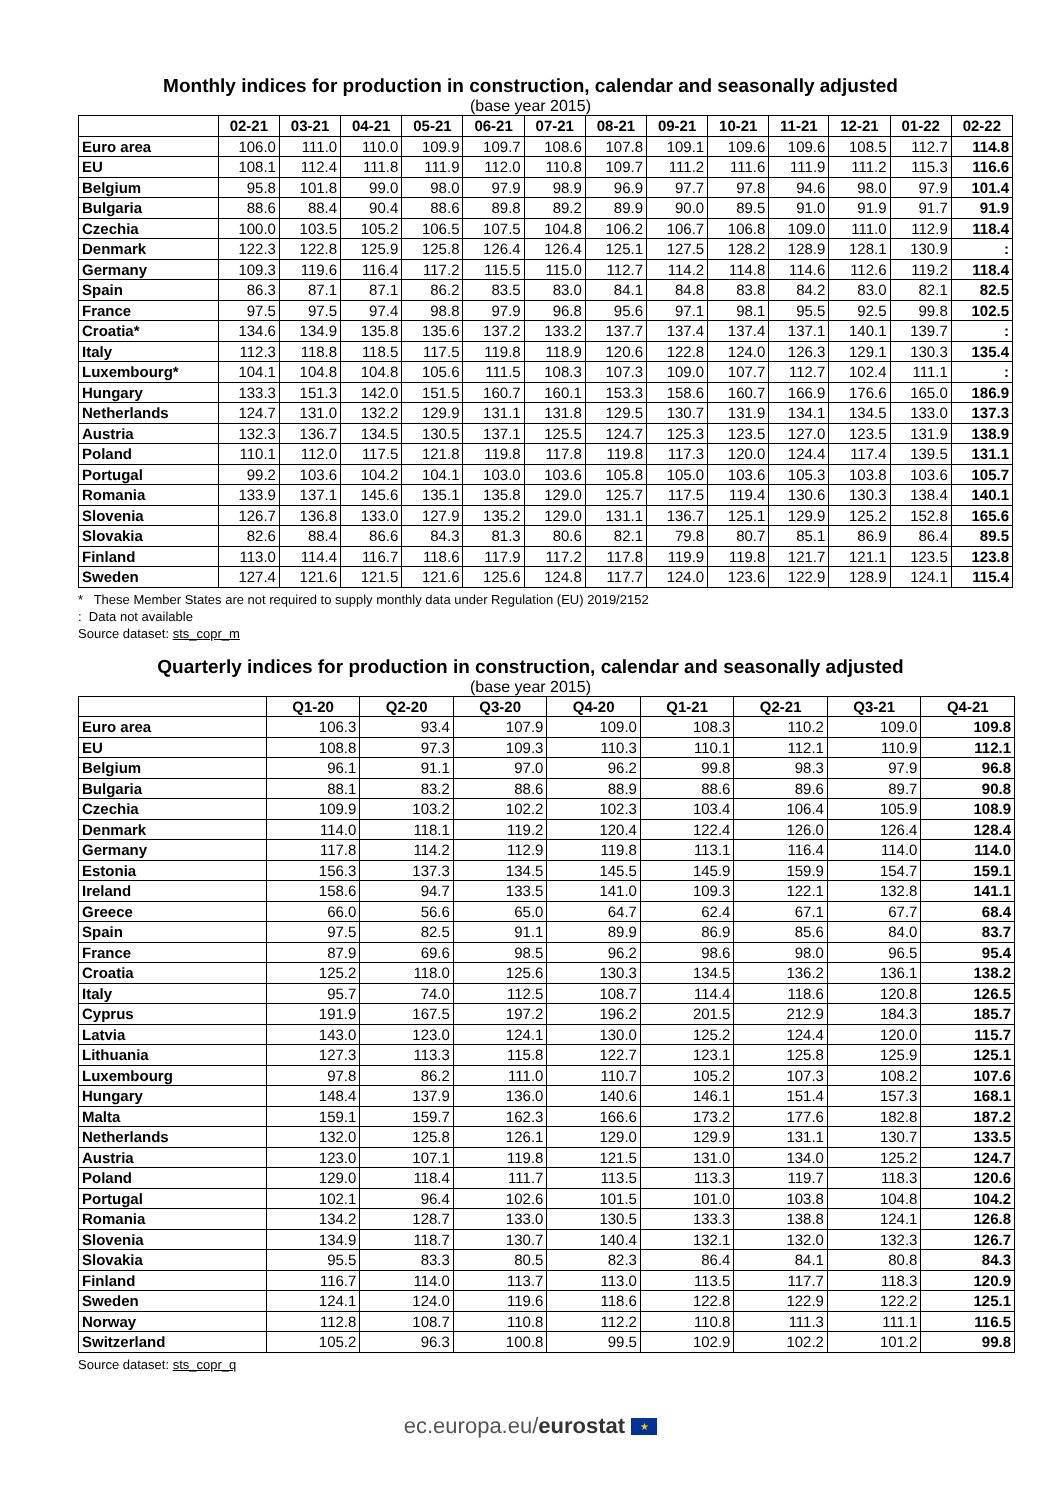Monthly indices for production in construction, calendar and seasonally adjusted
(base year 2015)
| | 02-21 | 03-21 | 04-21 | 05-21 | 06-21 | 07-21 | 08-21 | 09-21 | 10-21 | 11-21 | 12-21 | 01-22 | 02-22 |
| --- | --- | --- | --- | --- | --- | --- | --- | --- | --- | --- | --- | --- | --- |
| Euro area | 106.0 | 111.0 | 110.0 | 109.9 | 109.7 | 108.6 | 107.8 | 109.1 | 109.6 | 109.6 | 108.5 | 112.7 | 114.8 |
| EU | 108.1 | 112.4 | 111.8 | 111.9 | 112.0 | 110.8 | 109.7 | 111.2 | 111.6 | 111.9 | 111.2 | 115.3 | 116.6 |
| Belgium | 95.8 | 101.8 | 99.0 | 98.0 | 97.9 | 98.9 | 96.9 | 97.7 | 97.8 | 94.6 | 98.0 | 97.9 | 101.4 |
| Bulgaria | 88.6 | 88.4 | 90.4 | 88.6 | 89.8 | 89.2 | 89.9 | 90.0 | 89.5 | 91.0 | 91.9 | 91.7 | 91.9 |
| Czechia | 100.0 | 103.5 | 105.2 | 106.5 | 107.5 | 104.8 | 106.2 | 106.7 | 106.8 | 109.0 | 111.0 | 112.9 | 118.4 |
| Denmark | 122.3 | 122.8 | 125.9 | 125.8 | 126.4 | 126.4 | 125.1 | 127.5 | 128.2 | 128.9 | 128.1 | 130.9 | : |
| Germany | 109.3 | 119.6 | 116.4 | 117.2 | 115.5 | 115.0 | 112.7 | 114.2 | 114.8 | 114.6 | 112.6 | 119.2 | 118.4 |
| Spain | 86.3 | 87.1 | 87.1 | 86.2 | 83.5 | 83.0 | 84.1 | 84.8 | 83.8 | 84.2 | 83.0 | 82.1 | 82.5 |
| France | 97.5 | 97.5 | 97.4 | 98.8 | 97.9 | 96.8 | 95.6 | 97.1 | 98.1 | 95.5 | 92.5 | 99.8 | 102.5 |
| Croatia* | 134.6 | 134.9 | 135.8 | 135.6 | 137.2 | 133.2 | 137.7 | 137.4 | 137.4 | 137.1 | 140.1 | 139.7 | : |
| Italy | 112.3 | 118.8 | 118.5 | 117.5 | 119.8 | 118.9 | 120.6 | 122.8 | 124.0 | 126.3 | 129.1 | 130.3 | 135.4 |
| Luxembourg* | 104.1 | 104.8 | 104.8 | 105.6 | 111.5 | 108.3 | 107.3 | 109.0 | 107.7 | 112.7 | 102.4 | 111.1 | : |
| Hungary | 133.3 | 151.3 | 142.0 | 151.5 | 160.7 | 160.1 | 153.3 | 158.6 | 160.7 | 166.9 | 176.6 | 165.0 | 186.9 |
| Netherlands | 124.7 | 131.0 | 132.2 | 129.9 | 131.1 | 131.8 | 129.5 | 130.7 | 131.9 | 134.1 | 134.5 | 133.0 | 137.3 |
| Austria | 132.3 | 136.7 | 134.5 | 130.5 | 137.1 | 125.5 | 124.7 | 125.3 | 123.5 | 127.0 | 123.5 | 131.9 | 138.9 |
| Poland | 110.1 | 112.0 | 117.5 | 121.8 | 119.8 | 117.8 | 119.8 | 117.3 | 120.0 | 124.4 | 117.4 | 139.5 | 131.1 |
| Portugal | 99.2 | 103.6 | 104.2 | 104.1 | 103.0 | 103.6 | 105.8 | 105.0 | 103.6 | 105.3 | 103.8 | 103.6 | 105.7 |
| Romania | 133.9 | 137.1 | 145.6 | 135.1 | 135.8 | 129.0 | 125.7 | 117.5 | 119.4 | 130.6 | 130.3 | 138.4 | 140.1 |
| Slovenia | 126.7 | 136.8 | 133.0 | 127.9 | 135.2 | 129.0 | 131.1 | 136.7 | 125.1 | 129.9 | 125.2 | 152.8 | 165.6 |
| Slovakia | 82.6 | 88.4 | 86.6 | 84.3 | 81.3 | 80.6 | 82.1 | 79.8 | 80.7 | 85.1 | 86.9 | 86.4 | 89.5 |
| Finland | 113.0 | 114.4 | 116.7 | 118.6 | 117.9 | 117.2 | 117.8 | 119.9 | 119.8 | 121.7 | 121.1 | 123.5 | 123.8 |
| Sweden | 127.4 | 121.6 | 121.5 | 121.6 | 125.6 | 124.8 | 117.7 | 124.0 | 123.6 | 122.9 | 128.9 | 124.1 | 115.4 |
* These Member States are not required to supply monthly data under Regulation (EU) 2019/2152
: Data not available
Source dataset: sts_copr_m
Quarterly indices for production in construction, calendar and seasonally adjusted
(base year 2015)
| | Q1-20 | Q2-20 | Q3-20 | Q4-20 | Q1-21 | Q2-21 | Q3-21 | Q4-21 |
| --- | --- | --- | --- | --- | --- | --- | --- | --- |
| Euro area | 106.3 | 93.4 | 107.9 | 109.0 | 108.3 | 110.2 | 109.0 | 109.8 |
| EU | 108.8 | 97.3 | 109.3 | 110.3 | 110.1 | 112.1 | 110.9 | 112.1 |
| Belgium | 96.1 | 91.1 | 97.0 | 96.2 | 99.8 | 98.3 | 97.9 | 96.8 |
| Bulgaria | 88.1 | 83.2 | 88.6 | 88.9 | 88.6 | 89.6 | 89.7 | 90.8 |
| Czechia | 109.9 | 103.2 | 102.2 | 102.3 | 103.4 | 106.4 | 105.9 | 108.9 |
| Denmark | 114.0 | 118.1 | 119.2 | 120.4 | 122.4 | 126.0 | 126.4 | 128.4 |
| Germany | 117.8 | 114.2 | 112.9 | 119.8 | 113.1 | 116.4 | 114.0 | 114.0 |
| Estonia | 156.3 | 137.3 | 134.5 | 145.5 | 145.9 | 159.9 | 154.7 | 159.1 |
| Ireland | 158.6 | 94.7 | 133.5 | 141.0 | 109.3 | 122.1 | 132.8 | 141.1 |
| Greece | 66.0 | 56.6 | 65.0 | 64.7 | 62.4 | 67.1 | 67.7 | 68.4 |
| Spain | 97.5 | 82.5 | 91.1 | 89.9 | 86.9 | 85.6 | 84.0 | 83.7 |
| France | 87.9 | 69.6 | 98.5 | 96.2 | 98.6 | 98.0 | 96.5 | 95.4 |
| Croatia | 125.2 | 118.0 | 125.6 | 130.3 | 134.5 | 136.2 | 136.1 | 138.2 |
| Italy | 95.7 | 74.0 | 112.5 | 108.7 | 114.4 | 118.6 | 120.8 | 126.5 |
| Cyprus | 191.9 | 167.5 | 197.2 | 196.2 | 201.5 | 212.9 | 184.3 | 185.7 |
| Latvia | 143.0 | 123.0 | 124.1 | 130.0 | 125.2 | 124.4 | 120.0 | 115.7 |
| Lithuania | 127.3 | 113.3 | 115.8 | 122.7 | 123.1 | 125.8 | 125.9 | 125.1 |
| Luxembourg | 97.8 | 86.2 | 111.0 | 110.7 | 105.2 | 107.3 | 108.2 | 107.6 |
| Hungary | 148.4 | 137.9 | 136.0 | 140.6 | 146.1 | 151.4 | 157.3 | 168.1 |
| Malta | 159.1 | 159.7 | 162.3 | 166.6 | 173.2 | 177.6 | 182.8 | 187.2 |
| Netherlands | 132.0 | 125.8 | 126.1 | 129.0 | 129.9 | 131.1 | 130.7 | 133.5 |
| Austria | 123.0 | 107.1 | 119.8 | 121.5 | 131.0 | 134.0 | 125.2 | 124.7 |
| Poland | 129.0 | 118.4 | 111.7 | 113.5 | 113.3 | 119.7 | 118.3 | 120.6 |
| Portugal | 102.1 | 96.4 | 102.6 | 101.5 | 101.0 | 103.8 | 104.8 | 104.2 |
| Romania | 134.2 | 128.7 | 133.0 | 130.5 | 133.3 | 138.8 | 124.1 | 126.8 |
| Slovenia | 134.9 | 118.7 | 130.7 | 140.4 | 132.1 | 132.0 | 132.3 | 126.7 |
| Slovakia | 95.5 | 83.3 | 80.5 | 82.3 | 86.4 | 84.1 | 80.8 | 84.3 |
| Finland | 116.7 | 114.0 | 113.7 | 113.0 | 113.5 | 117.7 | 118.3 | 120.9 |
| Sweden | 124.1 | 124.0 | 119.6 | 118.6 | 122.8 | 122.9 | 122.2 | 125.1 |
| Norway | 112.8 | 108.7 | 110.8 | 112.2 | 110.8 | 111.3 | 111.1 | 116.5 |
| Switzerland | 105.2 | 96.3 | 100.8 | 99.5 | 102.9 | 102.2 | 101.2 | 99.8 |
Source dataset: sts_copr_q
ec.europa.eu/eurostat ★